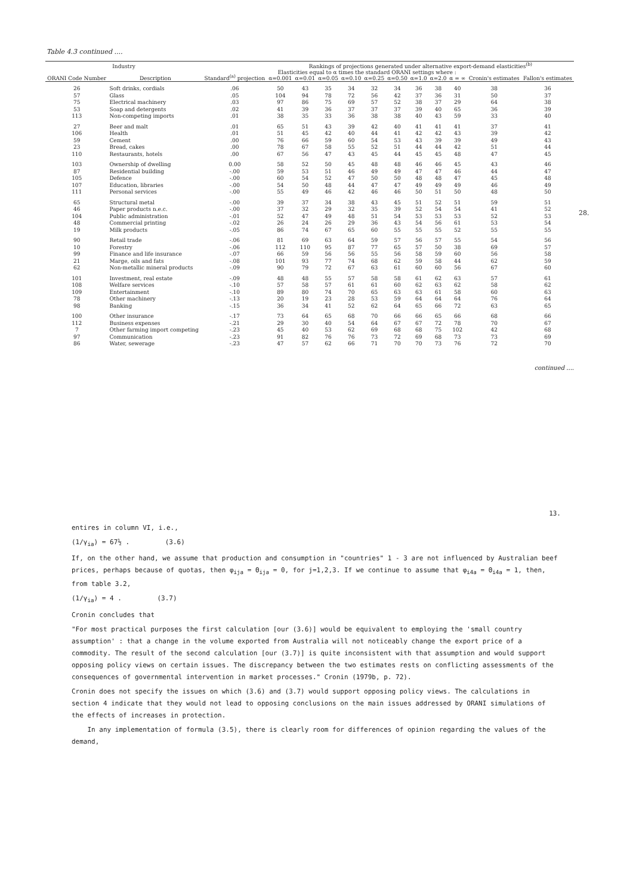Table 4.3 continued ....
| Industry | | Standard<sup>(a)</sup> projection | Rankings of projections generated under alternative export-demand elasticities<sup>(b)</sup> | | | | | | | | | | |
| --- | --- | --- | --- | --- | --- | --- | --- | --- | --- | --- | --- | --- | --- |
| ORANI Code Number | Description | | Elasticities equal to α times the standard ORANI settings where : | | | | | | | | | Cronin's estimates | Fallon's estimates |
| | | | α=0.001 | α=0.01 | α=0.05 | α=0.10 | α=0.25 | α=0.50 | α=1.0 | α=2.0 | α = ∞ | | |
| 26 | Soft drinks, cordials | .06 | 50 | 43 | 35 | 34 | 32 | 34 | 36 | 38 | 40 | 38 | 36 |
| 57 | Glass | .05 | 104 | 94 | 78 | 72 | 56 | 42 | 37 | 36 | 31 | 50 | 37 |
| 75 | Electrical machinery | .03 | 97 | 86 | 75 | 69 | 57 | 52 | 38 | 37 | 29 | 64 | 38 |
| 53 | Soap and detergents | .02 | 41 | 39 | 36 | 37 | 37 | 37 | 39 | 40 | 65 | 36 | 39 |
| 113 | Non-competing imports | .01 | 38 | 35 | 33 | 36 | 38 | 38 | 40 | 43 | 59 | 33 | 40 |
| 27 | Beer and malt | .01 | 65 | 51 | 43 | 39 | 42 | 40 | 41 | 41 | 41 | 37 | 41 |
| 106 | Health | .01 | 51 | 45 | 42 | 40 | 44 | 41 | 42 | 42 | 43 | 39 | 42 |
| 59 | Cement | .00 | 76 | 66 | 59 | 60 | 54 | 53 | 43 | 39 | 39 | 49 | 43 |
| 23 | Bread, cakes | .00 | 78 | 67 | 58 | 55 | 52 | 51 | 44 | 44 | 42 | 51 | 44 |
| 110 | Restaurants, hotels | .00 | 67 | 56 | 47 | 43 | 45 | 44 | 45 | 45 | 48 | 47 | 45 |
| 103 | Ownership of dwelling | 0.00 | 58 | 52 | 50 | 45 | 48 | 48 | 46 | 46 | 45 | 43 | 46 |
| 87 | Residential building | -.00 | 59 | 53 | 51 | 46 | 49 | 49 | 47 | 47 | 46 | 44 | 47 |
| 105 | Defence | -.00 | 60 | 54 | 52 | 47 | 50 | 50 | 48 | 48 | 47 | 45 | 48 |
| 107 | Education, libraries | -.00 | 54 | 50 | 48 | 44 | 47 | 47 | 49 | 49 | 49 | 46 | 49 |
| 111 | Personal services | -.00 | 55 | 49 | 46 | 42 | 46 | 46 | 50 | 51 | 50 | 48 | 50 |
| 65 | Structural metal | -.00 | 39 | 37 | 34 | 38 | 43 | 45 | 51 | 52 | 51 | 59 | 51 |
| 46 | Paper products n.e.c. | -.00 | 37 | 32 | 29 | 32 | 35 | 39 | 52 | 54 | 54 | 41 | 52 |
| 104 | Public administration | -.01 | 52 | 47 | 49 | 48 | 51 | 54 | 53 | 53 | 53 | 52 | 53 |
| 48 | Commercial printing | -.02 | 26 | 24 | 26 | 29 | 36 | 43 | 54 | 56 | 61 | 53 | 54 |
| 19 | Milk products | -.05 | 86 | 74 | 67 | 65 | 60 | 55 | 55 | 55 | 52 | 55 | 55 |
| 90 | Retail trade | -.06 | 81 | 69 | 63 | 64 | 59 | 57 | 56 | 57 | 55 | 54 | 56 |
| 10 | Forestry | -.06 | 112 | 110 | 95 | 87 | 77 | 65 | 57 | 50 | 38 | 69 | 57 |
| 99 | Finance and life insurance | -.07 | 66 | 59 | 56 | 56 | 55 | 56 | 58 | 59 | 60 | 56 | 58 |
| 21 | Marge, oils and fats | -.08 | 101 | 93 | 77 | 74 | 68 | 62 | 59 | 58 | 44 | 62 | 59 |
| 62 | Non-metallic mineral products | -.09 | 90 | 79 | 72 | 67 | 63 | 61 | 60 | 60 | 56 | 67 | 60 |
| 101 | Investment, real estate | -.09 | 48 | 48 | 55 | 57 | 58 | 58 | 61 | 62 | 63 | 57 | 61 |
| 108 | Welfare services | -.10 | 57 | 58 | 57 | 61 | 61 | 60 | 62 | 63 | 62 | 58 | 62 |
| 109 | Entertainment | -.10 | 89 | 80 | 74 | 70 | 65 | 63 | 63 | 61 | 58 | 60 | 63 |
| 78 | Other machinery | -.13 | 20 | 19 | 23 | 28 | 53 | 59 | 64 | 64 | 64 | 76 | 64 |
| 98 | Banking | -.15 | 36 | 34 | 41 | 52 | 62 | 64 | 65 | 66 | 72 | 63 | 65 |
| 100 | Other insurance | -.17 | 73 | 64 | 65 | 68 | 70 | 66 | 66 | 65 | 66 | 68 | 66 |
| 112 | Business expenses | -.21 | 29 | 30 | 40 | 54 | 64 | 67 | 67 | 72 | 78 | 70 | 67 |
| 7 | Other farming import competing | -.23 | 45 | 40 | 53 | 62 | 69 | 68 | 68 | 75 | 102 | 42 | 68 |
| 97 | Communication | -.23 | 91 | 82 | 76 | 76 | 73 | 72 | 69 | 68 | 73 | 73 | 69 |
| 86 | Water, sewerage | -.23 | 47 | 57 | 62 | 66 | 71 | 70 | 70 | 73 | 76 | 72 | 70 |
continued ....
28.
13.
entires in column VI, i.e.,
(1/γ<sub>ia</sub>) = 67½ . (3.6)
If, on the other hand, we assume that production and consumption in "countries" 1 - 3 are not influenced by Australian beef prices, perhaps because of quotas, then φ<sub>ija</sub> = Θ<sub>ija</sub> = 0, for j=1,2,3. If we continue to assume that φ<sub>i4a</sub> = Θ<sub>i4a</sub> = 1, then, from table 3.2,
(1/γ<sub>ia</sub>) = 4 . (3.7)
Cronin concludes that
"For most practical purposes the first calculation [our (3.6)] would be equivalent to employing the 'small country assumption' : that a change in the volume exported from Australia will not noticeably change the export price of a commodity. The result of the second calculation [our (3.7)] is quite inconsistent with that assumption and would support opposing policy views on certain issues. The discrepancy between the two estimates rests on conflicting assessments of the consequences of governmental intervention in market processes." Cronin (1979b, p. 72).
Cronin does not specify the issues on which (3.6) and (3.7) would support opposing policy views. The calculations in section 4 indicate that they would not lead to opposing conclusions on the main issues addressed by ORANI simulations of the effects of increases in protection.
In any implementation of formula (3.5), there is clearly room for differences of opinion regarding the values of the demand,